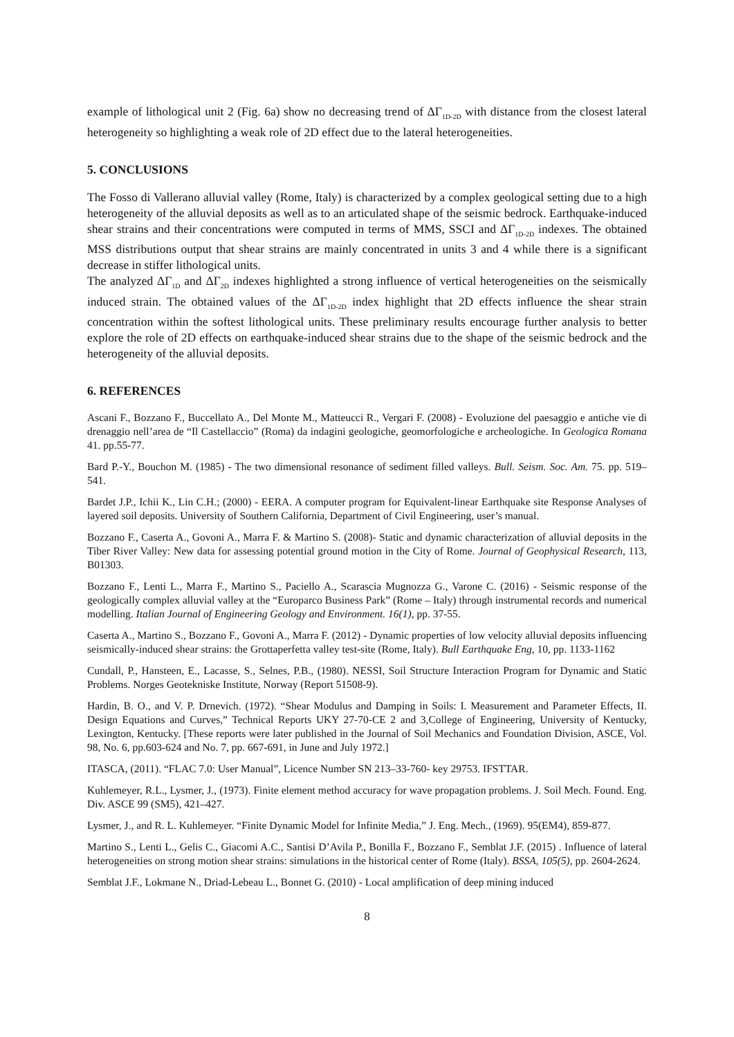example of lithological unit 2 (Fig. 6a) show no decreasing trend of ΔΓ<sub>1D-2D</sub> with distance from the closest lateral heterogeneity so highlighting a weak role of 2D effect due to the lateral heterogeneities.
5. CONCLUSIONS
The Fosso di Vallerano alluvial valley (Rome, Italy) is characterized by a complex geological setting due to a high heterogeneity of the alluvial deposits as well as to an articulated shape of the seismic bedrock. Earthquake-induced shear strains and their concentrations were computed in terms of MMS, SSCI and ΔΓ<sub>1D-2D</sub> indexes. The obtained MSS distributions output that shear strains are mainly concentrated in units 3 and 4 while there is a significant decrease in stiffer lithological units.
The analyzed ΔΓ<sub>1D</sub> and ΔΓ<sub>2D</sub> indexes highlighted a strong influence of vertical heterogeneities on the seismically induced strain. The obtained values of the ΔΓ<sub>1D-2D</sub> index highlight that 2D effects influence the shear strain concentration within the softest lithological units. These preliminary results encourage further analysis to better explore the role of 2D effects on earthquake-induced shear strains due to the shape of the seismic bedrock and the heterogeneity of the alluvial deposits.
6. REFERENCES
Ascani F., Bozzano F., Buccellato A., Del Monte M., Matteucci R., Vergari F. (2008) - Evoluzione del paesaggio e antiche vie di drenaggio nell’area de “Il Castellaccio” (Roma) da indagini geologiche, geomorfologiche e archeologiche. In Geologica Romana 41. pp.55-77.
Bard P.-Y., Bouchon M. (1985) - The two dimensional resonance of sediment filled valleys. Bull. Seism. Soc. Am. 75. pp. 519–541.
Bardet J.P., Ichii K., Lin C.H.; (2000) - EERA. A computer program for Equivalent-linear Earthquake site Response Analyses of layered soil deposits. University of Southern California, Department of Civil Engineering, user’s manual.
Bozzano F., Caserta A., Govoni A., Marra F. & Martino S. (2008)- Static and dynamic characterization of alluvial deposits in the Tiber River Valley: New data for assessing potential ground motion in the City of Rome. Journal of Geophysical Research, 113, B01303.
Bozzano F., Lenti L., Marra F., Martino S., Paciello A., Scarascia Mugnozza G., Varone C. (2016) - Seismic response of the geologically complex alluvial valley at the “Europarco Business Park” (Rome – Italy) through instrumental records and numerical modelling. Italian Journal of Engineering Geology and Environment. 16(1), pp. 37-55.
Caserta A., Martino S., Bozzano F., Govoni A., Marra F. (2012) - Dynamic properties of low velocity alluvial deposits influencing seismically-induced shear strains: the Grottaperfetta valley test-site (Rome, Italy). Bull Earthquake Eng, 10, pp. 1133-1162
Cundall, P., Hansteen, E., Lacasse, S., Selnes, P.B., (1980). NESSI, Soil Structure Interaction Program for Dynamic and Static Problems. Norges Geotekniske Institute, Norway (Report 51508-9).
Hardin, B. O., and V. P. Drnevich. (1972). “Shear Modulus and Damping in Soils: I. Measurement and Parameter Effects, II. Design Equations and Curves,” Technical Reports UKY 27-70-CE 2 and 3,College of Engineering, University of Kentucky, Lexington, Kentucky. [These reports were later published in the Journal of Soil Mechanics and Foundation Division, ASCE, Vol. 98, No. 6, pp.603-624 and No. 7, pp. 667-691, in June and July 1972.]
ITASCA, (2011). “FLAC 7.0: User Manual”, Licence Number SN 213–33-760- key 29753. IFSTTAR.
Kuhlemeyer, R.L., Lysmer, J., (1973). Finite element method accuracy for wave propagation problems. J. Soil Mech. Found. Eng. Div. ASCE 99 (SM5), 421–427.
Lysmer, J., and R. L. Kuhlemeyer. “Finite Dynamic Model for Infinite Media,” J. Eng. Mech., (1969). 95(EM4), 859-877.
Martino S., Lenti L., Gelis C., Giacomi A.C., Santisi D’Avila P., Bonilla F., Bozzano F., Semblat J.F. (2015) . Influence of lateral heterogeneities on strong motion shear strains: simulations in the historical center of Rome (Italy). BSSA, 105(5), pp. 2604-2624.
Semblat J.F., Lokmane N., Driad-Lebeau L., Bonnet G. (2010) - Local amplification of deep mining induced
8